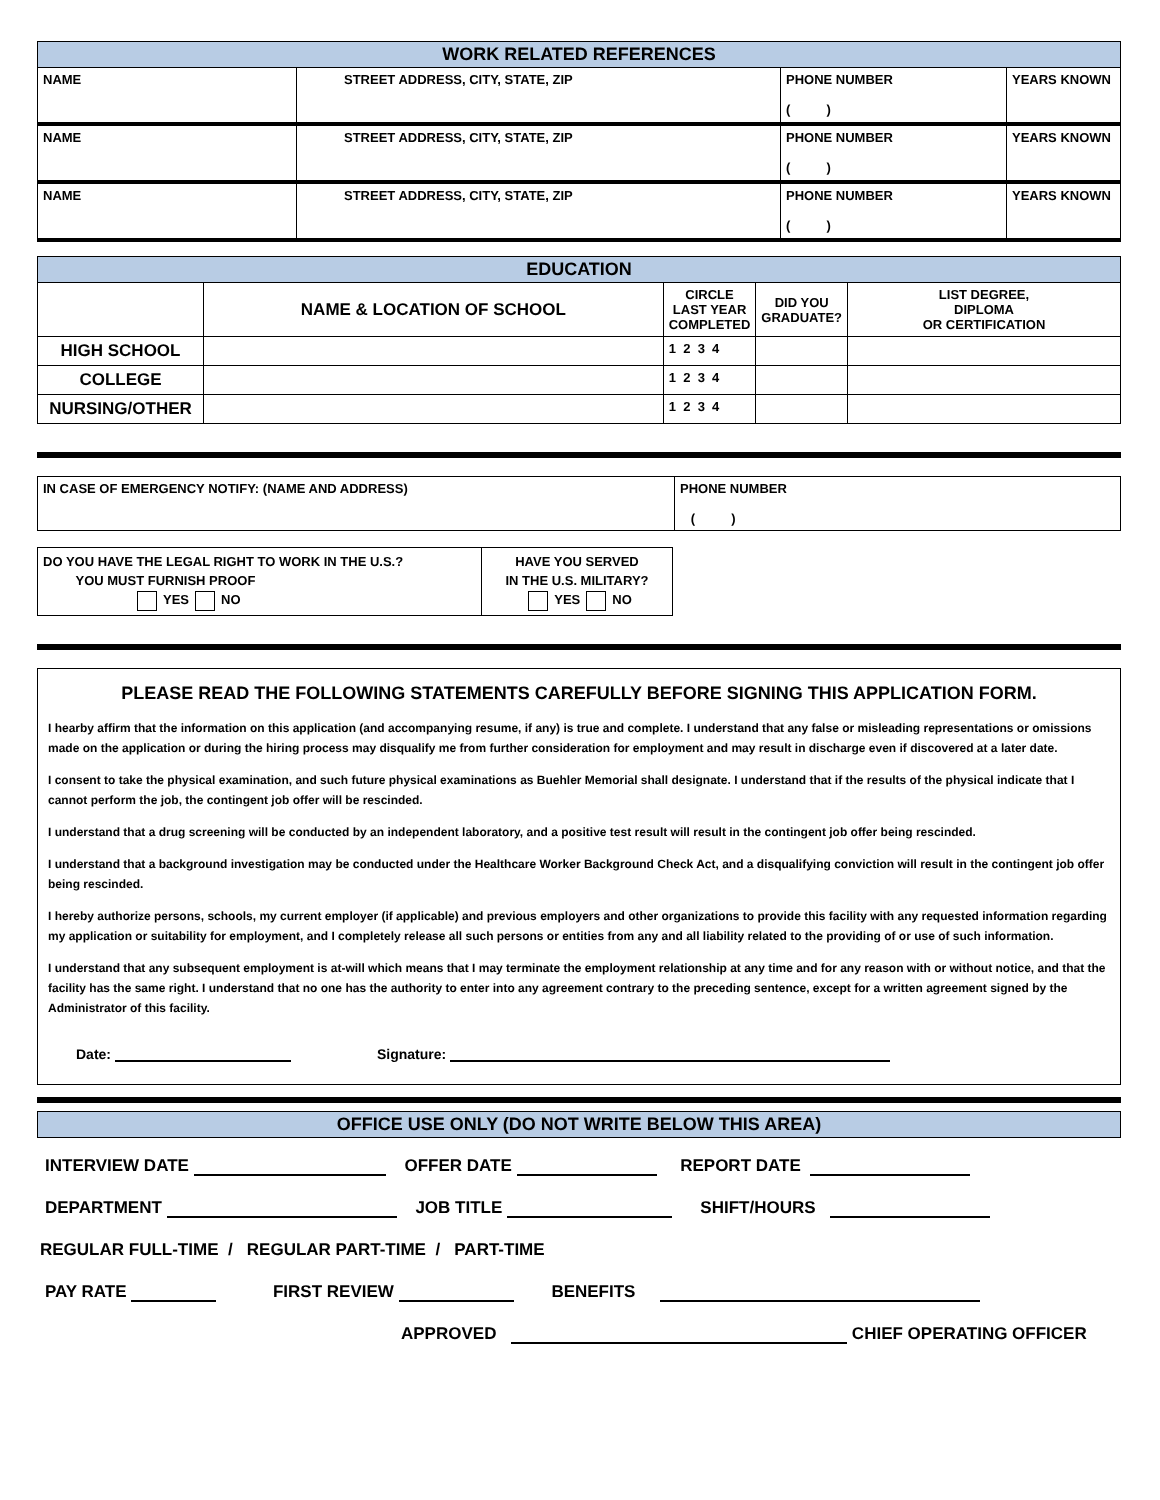| WORK RELATED REFERENCES | | | |
| NAME | STREET ADDRESS, CITY, STATE, ZIP | PHONE NUMBER ( ) | YEARS KNOWN |
| NAME | STREET ADDRESS, CITY, STATE, ZIP | PHONE NUMBER ( ) | YEARS KNOWN |
| NAME | STREET ADDRESS, CITY, STATE, ZIP | PHONE NUMBER ( ) | YEARS KNOWN |
| EDUCATION | | | | |
| | NAME & LOCATION OF SCHOOL | CIRCLE LAST YEAR COMPLETED | DID YOU GRADUATE? | LIST DEGREE, DIPLOMA OR CERTIFICATION |
| HIGH SCHOOL | | 1 2 3 4 | | |
| COLLEGE | | 1 2 3 4 | | |
| NURSING/OTHER | | 1 2 3 4 | | |
| IN CASE OF EMERGENCY NOTIFY: (NAME AND ADDRESS) | PHONE NUMBER ( ) |
| DO YOU HAVE THE LEGAL RIGHT TO WORK IN THE U.S.? YOU MUST FURNISH PROOF YES NO | HAVE YOU SERVED IN THE U.S. MILITARY? YES NO |
PLEASE READ THE FOLLOWING STATEMENTS CAREFULLY BEFORE SIGNING THIS APPLICATION FORM.
I hearby affirm that the information on this application (and accompanying resume, if any) is true and complete. I understand that any false or misleading representations or omissions made on the application or during the hiring process may disqualify me from further consideration for employment and may result in discharge even if discovered at a later date.
I consent to take the physical examination, and such future physical examinations as Buehler Memorial shall designate. I understand that if the results of the physical indicate that I cannot perform the job, the contingent job offer will be rescinded.
I understand that a drug screening will be conducted by an independent laboratory, and a positive test result will result in the contingent job offer being rescinded.
I understand that a background investigation may be conducted under the Healthcare Worker Background Check Act, and a disqualifying conviction will result in the contingent job offer being rescinded.
I hereby authorize persons, schools, my current employer (if applicable) and previous employers and other organizations to provide this facility with any requested information regarding my application or suitability for employment, and I completely release all such persons or entities from any and all liability related to the providing of or use of such information.
I understand that any subsequent employment is at-will which means that I may terminate the employment relationship at any time and for any reason with or without notice, and that the facility has the same right. I understand that no one has the authority to enter into any agreement contrary to the preceding sentence, except for a written agreement signed by the Administrator of this facility.
Date: Signature:
OFFICE USE ONLY (DO NOT WRITE BELOW THIS AREA)
INTERVIEW DATE OFFER DATE REPORT DATE
DEPARTMENT JOB TITLE SHIFT/HOURS
REGULAR FULL-TIME / REGULAR PART-TIME / PART-TIME
PAY RATE FIRST REVIEW BENEFITS
APPROVED CHIEF OPERATING OFFICER